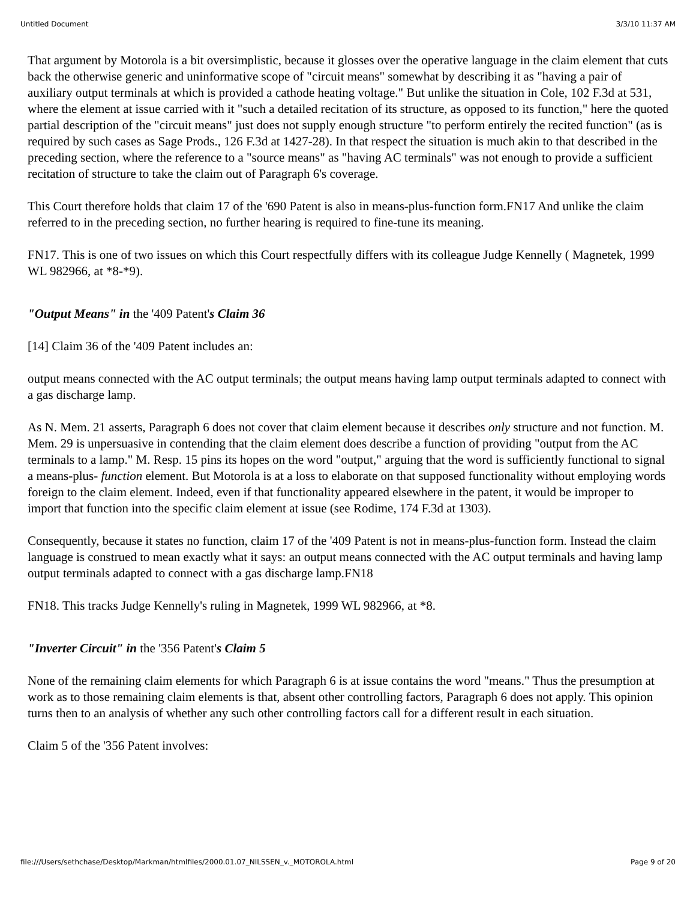Untitled Document 3/3/10 11:37 AM
That argument by Motorola is a bit oversimplistic, because it glosses over the operative language in the claim element that cuts back the otherwise generic and uninformative scope of "circuit means" somewhat by describing it as "having a pair of auxiliary output terminals at which is provided a cathode heating voltage." But unlike the situation in Cole, 102 F.3d at 531, where the element at issue carried with it "such a detailed recitation of its structure, as opposed to its function," here the quoted partial description of the "circuit means" just does not supply enough structure "to perform entirely the recited function" (as is required by such cases as Sage Prods., 126 F.3d at 1427-28). In that respect the situation is much akin to that described in the preceding section, where the reference to a "source means" as "having AC terminals" was not enough to provide a sufficient recitation of structure to take the claim out of Paragraph 6's coverage.
This Court therefore holds that claim 17 of the '690 Patent is also in means-plus-function form.FN17 And unlike the claim referred to in the preceding section, no further hearing is required to fine-tune its meaning.
FN17. This is one of two issues on which this Court respectfully differs with its colleague Judge Kennelly ( Magnetek, 1999 WL 982966, at *8-*9).
"Output Means" in the '409 Patent's Claim 36
[14] Claim 36 of the '409 Patent includes an:
output means connected with the AC output terminals; the output means having lamp output terminals adapted to connect with a gas discharge lamp.
As N. Mem. 21 asserts, Paragraph 6 does not cover that claim element because it describes only structure and not function. M. Mem. 29 is unpersuasive in contending that the claim element does describe a function of providing "output from the AC terminals to a lamp." M. Resp. 15 pins its hopes on the word "output," arguing that the word is sufficiently functional to signal a means-plus- function element. But Motorola is at a loss to elaborate on that supposed functionality without employing words foreign to the claim element. Indeed, even if that functionality appeared elsewhere in the patent, it would be improper to import that function into the specific claim element at issue (see Rodime, 174 F.3d at 1303).
Consequently, because it states no function, claim 17 of the '409 Patent is not in means-plus-function form. Instead the claim language is construed to mean exactly what it says: an output means connected with the AC output terminals and having lamp output terminals adapted to connect with a gas discharge lamp.FN18
FN18. This tracks Judge Kennelly's ruling in Magnetek, 1999 WL 982966, at *8.
"Inverter Circuit" in the '356 Patent's Claim 5
None of the remaining claim elements for which Paragraph 6 is at issue contains the word "means." Thus the presumption at work as to those remaining claim elements is that, absent other controlling factors, Paragraph 6 does not apply. This opinion turns then to an analysis of whether any such other controlling factors call for a different result in each situation.
Claim 5 of the '356 Patent involves:
file:///Users/sethchase/Desktop/Markman/htmlfiles/2000.01.07_NILSSEN_v._MOTOROLA.html Page 9 of 20